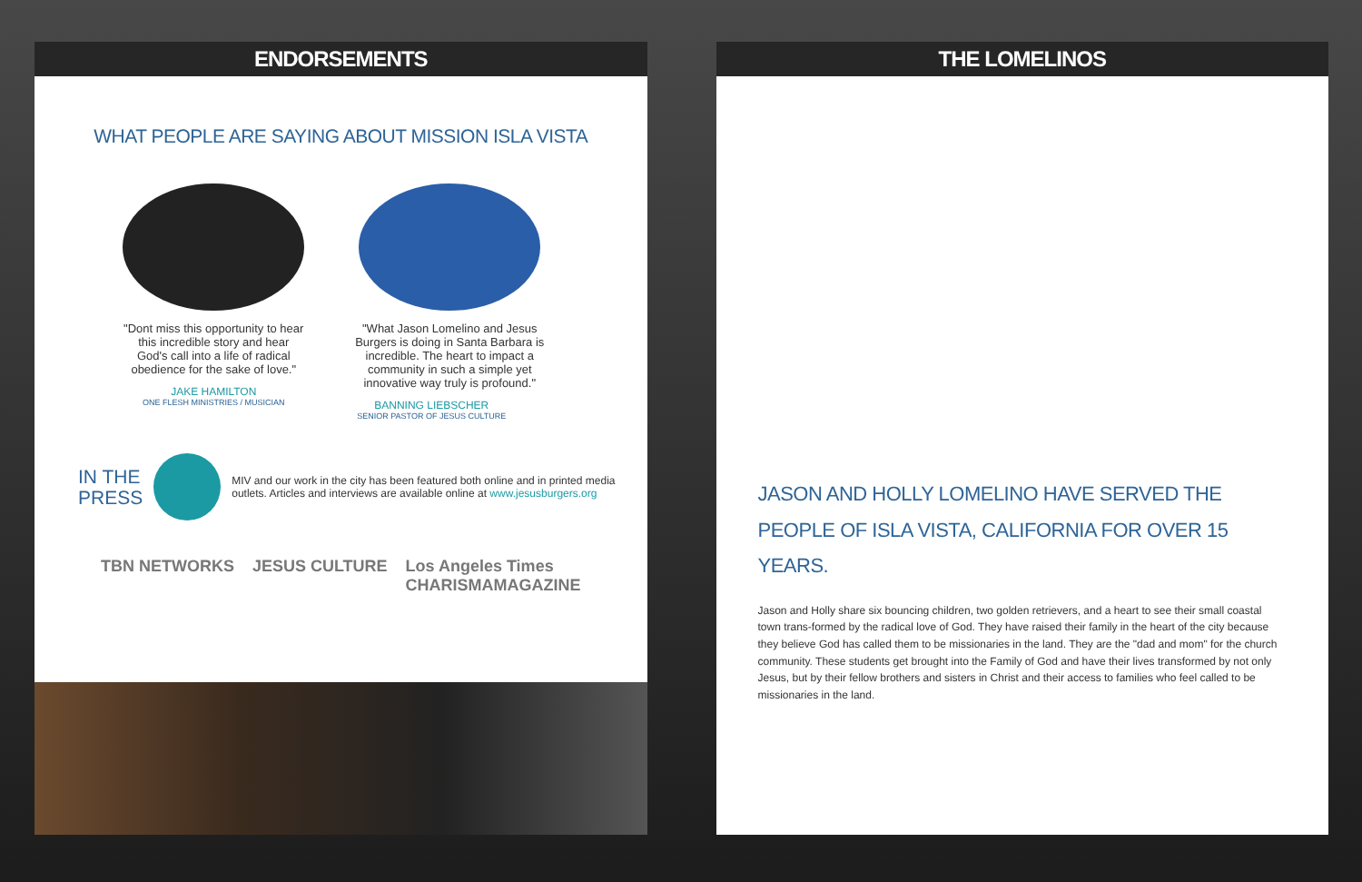ENDORSEMENTS
WHAT PEOPLE ARE SAYING ABOUT MISSION ISLA VISTA
"Dont miss this opportunity to hear this incredible story and hear God's call into a life of radical obedience for the sake of love."
JAKE HAMILTON
ONE FLESH MINISTRIES / MUSICIAN
"What Jason Lomelino and Jesus Burgers is doing in Santa Barbara is incredible. The heart to impact a community in such a simple yet innovative way truly is profound."
BANNING LIEBSCHER
SENIOR PASTOR OF JESUS CULTURE
IN THE
PRESS
MIV and our work in the city has been featured both online and in printed media outlets. Articles and interviews are available online at www.jesusburgers.org
TBN NETWORKS JESUS CULTURE Los Angeles Times
CHARISMAMAGAZINE
THE LOMELINOS
JASON AND HOLLY LOMELINO HAVE SERVED THE PEOPLE OF ISLA VISTA, CALIFORNIA FOR OVER 15 YEARS.
Jason and Holly share six bouncing children, two golden retrievers, and a heart to see their small coastal town trans-formed by the radical love of God. They have raised their family in the heart of the city because they believe God has called them to be missionaries in the land. They are the "dad and mom" for the church community. These students get brought into the Family of God and have their lives transformed by not only Jesus, but by their fellow brothers and sisters in Christ and their access to families who feel called to be missionaries in the land.